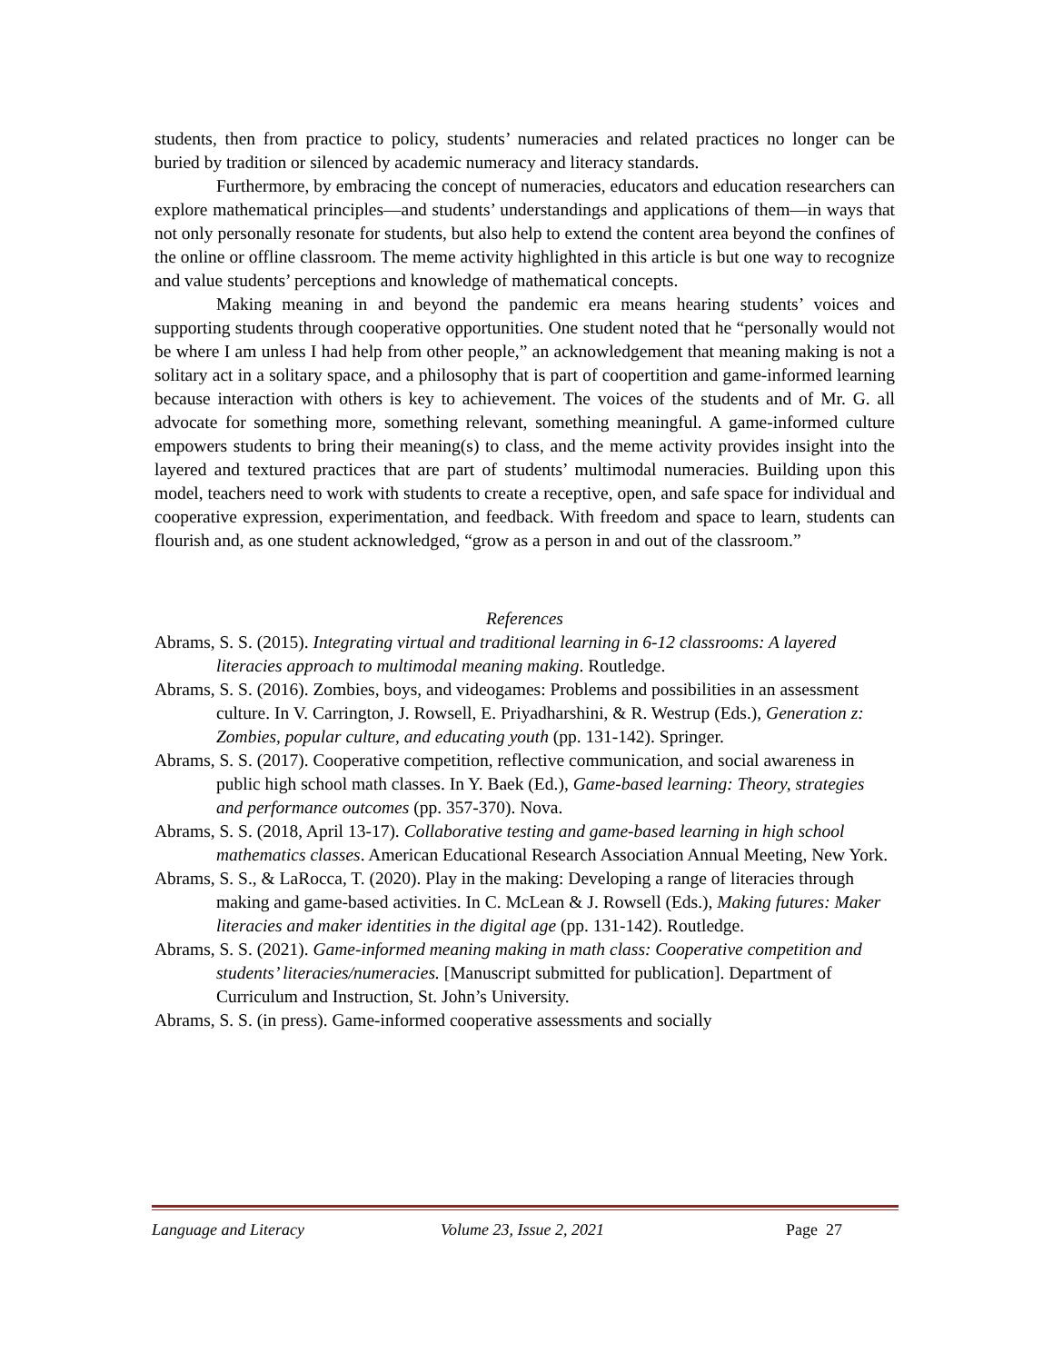students, then from practice to policy, students’ numeracies and related practices no longer can be buried by tradition or silenced by academic numeracy and literacy standards.
Furthermore, by embracing the concept of numeracies, educators and education researchers can explore mathematical principles—and students’ understandings and applications of them—in ways that not only personally resonate for students, but also help to extend the content area beyond the confines of the online or offline classroom. The meme activity highlighted in this article is but one way to recognize and value students’ perceptions and knowledge of mathematical concepts.
Making meaning in and beyond the pandemic era means hearing students’ voices and supporting students through cooperative opportunities. One student noted that he “personally would not be where I am unless I had help from other people,” an acknowledgement that meaning making is not a solitary act in a solitary space, and a philosophy that is part of coopertition and game-informed learning because interaction with others is key to achievement. The voices of the students and of Mr. G. all advocate for something more, something relevant, something meaningful. A game-informed culture empowers students to bring their meaning(s) to class, and the meme activity provides insight into the layered and textured practices that are part of students’ multimodal numeracies. Building upon this model, teachers need to work with students to create a receptive, open, and safe space for individual and cooperative expression, experimentation, and feedback. With freedom and space to learn, students can flourish and, as one student acknowledged, “grow as a person in and out of the classroom.”
References
Abrams, S. S. (2015). Integrating virtual and traditional learning in 6-12 classrooms: A layered literacies approach to multimodal meaning making. Routledge.
Abrams, S. S. (2016). Zombies, boys, and videogames: Problems and possibilities in an assessment culture. In V. Carrington, J. Rowsell, E. Priyadharshini, & R. Westrup (Eds.), Generation z: Zombies, popular culture, and educating youth (pp. 131-142). Springer.
Abrams, S. S. (2017). Cooperative competition, reflective communication, and social awareness in public high school math classes. In Y. Baek (Ed.), Game-based learning: Theory, strategies and performance outcomes (pp. 357-370). Nova.
Abrams, S. S. (2018, April 13-17). Collaborative testing and game-based learning in high school mathematics classes. American Educational Research Association Annual Meeting, New York.
Abrams, S. S., & LaRocca, T. (2020). Play in the making: Developing a range of literacies through making and game-based activities. In C. McLean & J. Rowsell (Eds.), Making futures: Maker literacies and maker identities in the digital age (pp. 131-142). Routledge.
Abrams, S. S. (2021). Game-informed meaning making in math class: Cooperative competition and students’ literacies/numeracies. [Manuscript submitted for publication]. Department of Curriculum and Instruction, St. John’s University.
Abrams, S. S. (in press). Game-informed cooperative assessments and socially
Language and Literacy Volume 23, Issue 2, 2021 Page 27